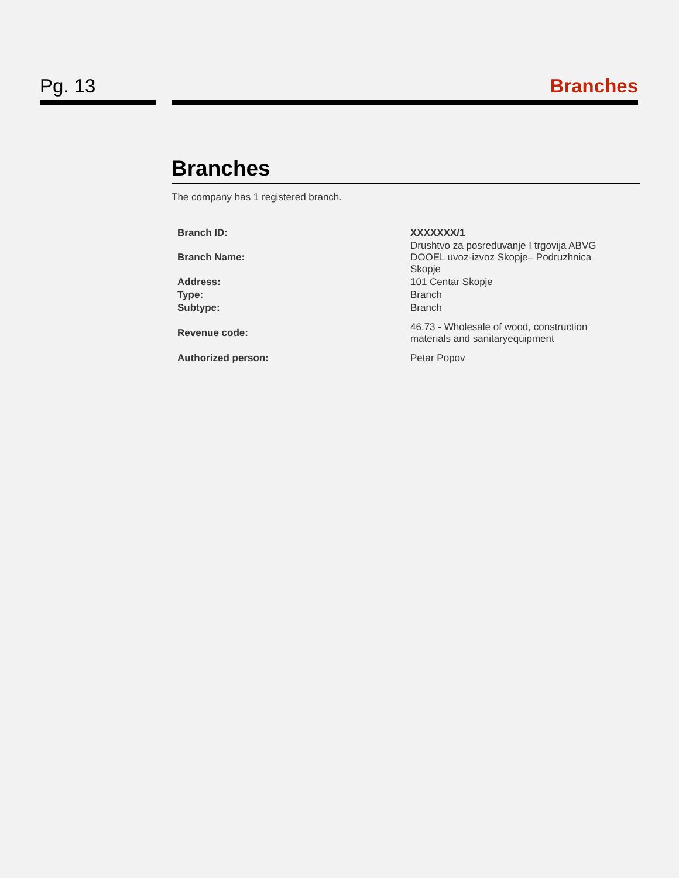Pg. 13 Branches
Branches
The company has 1 registered branch.
| Branch ID: | XXXXXXX/1 |
| Branch Name: | Drushtvo za posreduvanje I trgovija ABVG DOOEL uvoz-izvoz Skopje– Podruzhnica Skopje |
| Address: | 101 Centar Skopje |
| Type: | Branch |
| Subtype: | Branch |
| Revenue code: | 46.73 - Wholesale of wood, construction materials and sanitaryequipment |
| Authorized person: | Petar Popov |